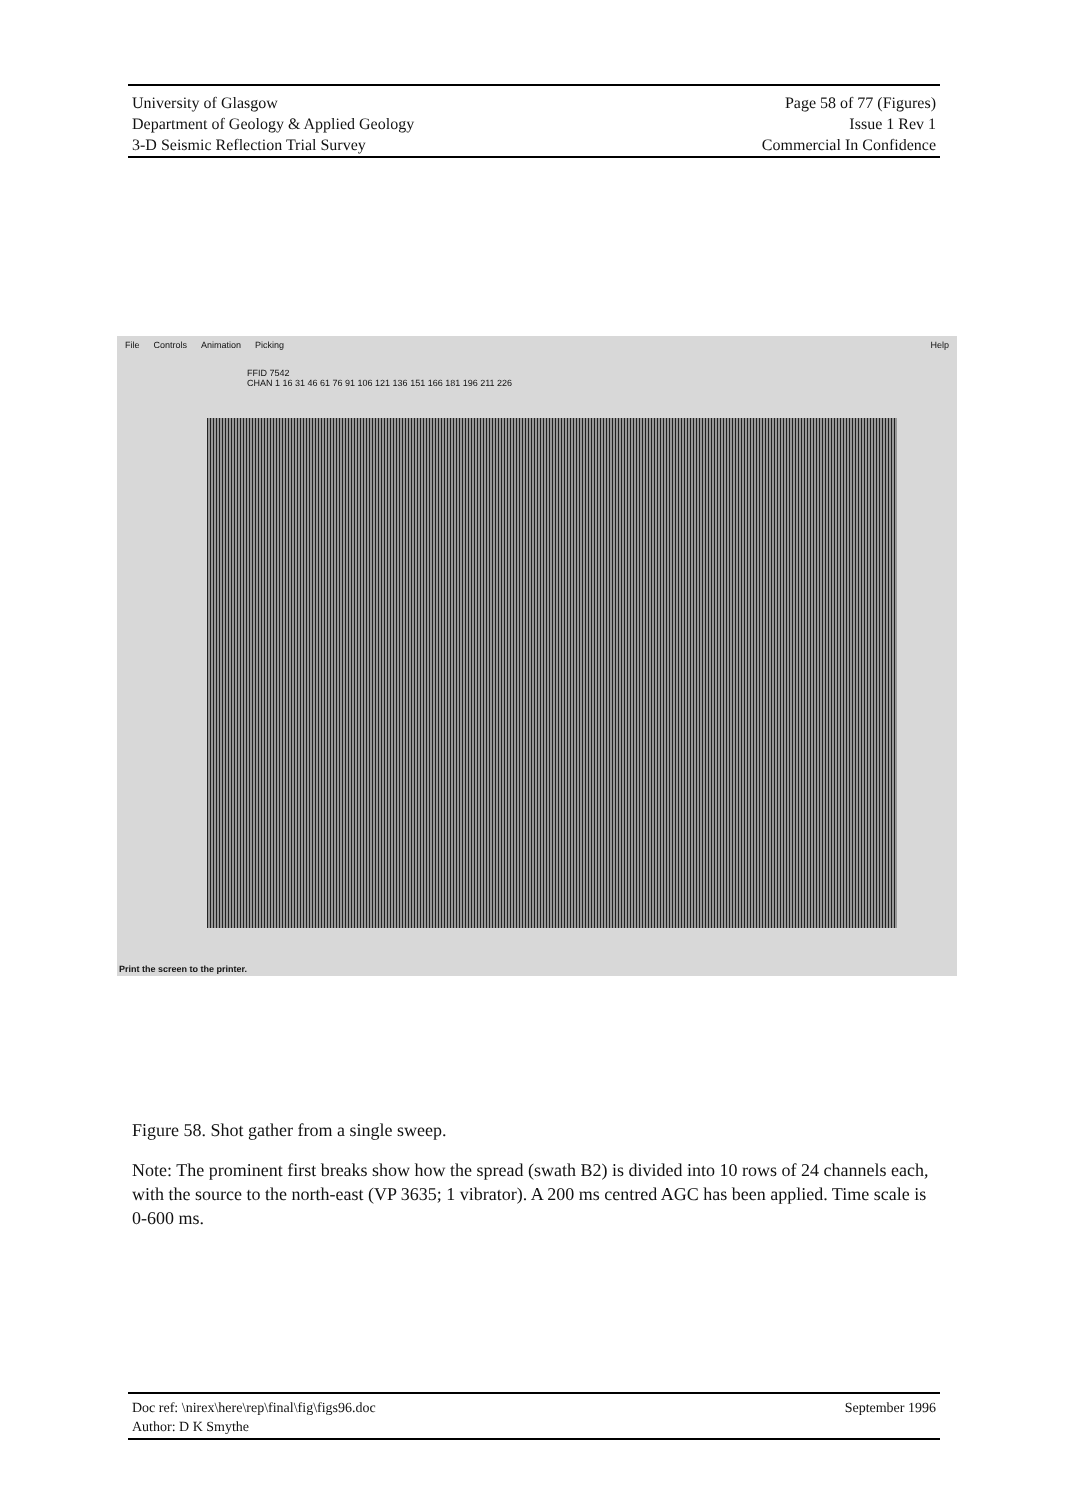University of Glasgow
Department of Geology & Applied Geology
3-D Seismic Reflection Trial Survey
Page 58 of 77 (Figures)
Issue 1 Rev 1
Commercial In Confidence
File Controls Animation Picking Help
FFID 7542
CHAN 1 16 31 46 61 76 91 106 121 136 151 166 181 196 211 226
Print the screen to the printer.
Figure 58. Shot gather from a single sweep.
Note: The prominent first breaks show how the spread (swath B2) is divided into 10 rows of 24 channels each, with the source to the north-east (VP 3635; 1 vibrator). A 200 ms centred AGC has been applied. Time scale is 0-600 ms.
Doc ref: \nirex\here\rep\final\fig\figs96.doc
Author: D K Smythe
September 1996